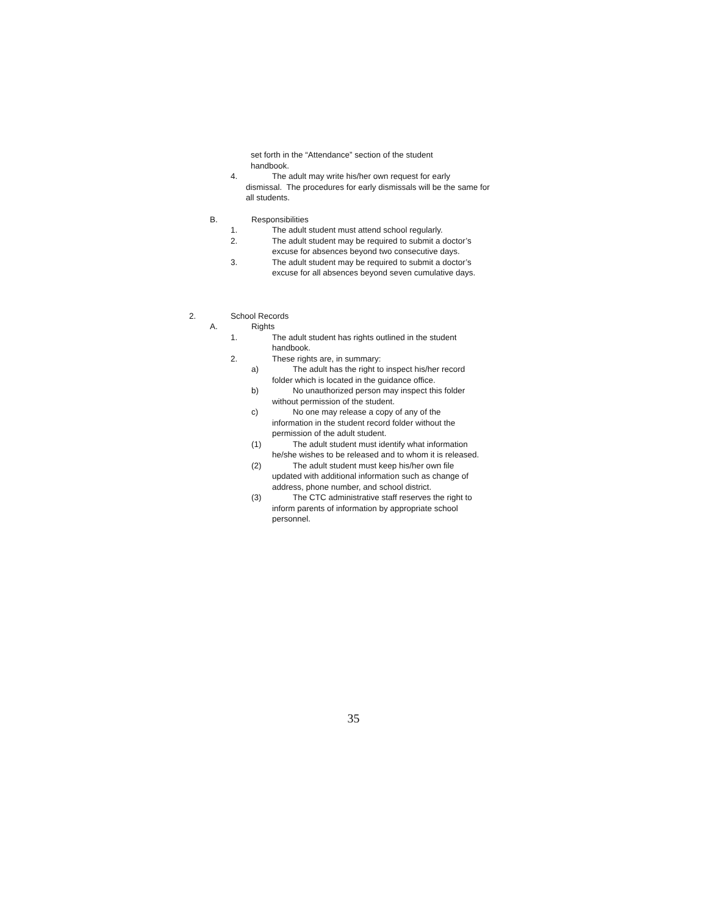set forth in the “Attendance” section of the student handbook.
4. The adult may write his/her own request for early
dismissal. The procedures for early dismissals will be the same for all students.
B. Responsibilities
1. The adult student must attend school regularly.
2. The adult student may be required to submit a doctor’s
excuse for absences beyond two consecutive days.
3. The adult student may be required to submit a doctor’s
excuse for all absences beyond seven cumulative days.
2. School Records
A. Rights
1. The adult student has rights outlined in the student
handbook.
2. These rights are, in summary:
a) The adult has the right to inspect his/her record
folder which is located in the guidance office.
b) No unauthorized person may inspect this folder
without permission of the student.
c) No one may release a copy of any of the
information in the student record folder without the permission of the adult student.
(1) The adult student must identify what information
he/she wishes to be released and to whom it is released.
(2) The adult student must keep his/her own file
updated with additional information such as change of address, phone number, and school district.
(3) The CTC administrative staff reserves the right to
inform parents of information by appropriate school personnel.
35